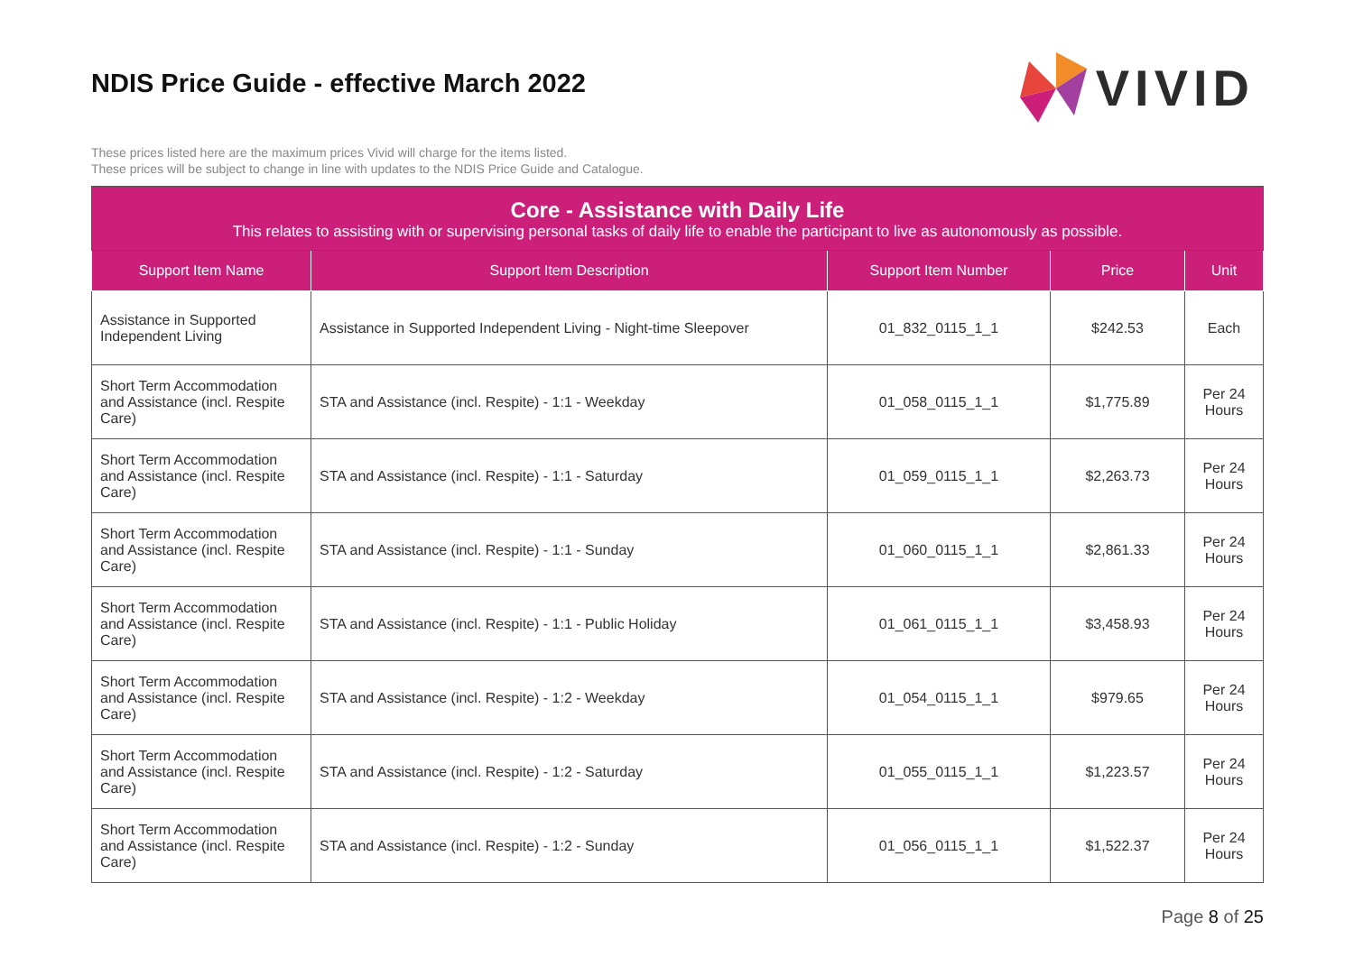NDIS Price Guide - effective March 2022
VIVID
These prices listed here are the maximum prices Vivid will charge for the items listed.
These prices will be subject to change in line with updates to the NDIS Price Guide and Catalogue.
| Core - Assistance with Daily Life This relates to assisting with or supervising personal tasks of daily life to enable the participant to live as autonomously as possible. | | | | |
| --- | --- | --- | --- | --- |
| Support Item Name | Support Item Description | Support Item Number | Price | Unit |
| Assistance in Supported Independent Living | Assistance in Supported Independent Living - Night-time Sleepover | 01_832_0115_1_1 | $242.53 | Each |
| Short Term Accommodation and Assistance (incl. Respite Care) | STA and Assistance (incl. Respite) - 1:1 - Weekday | 01_058_0115_1_1 | $1,775.89 | Per 24 Hours |
| Short Term Accommodation and Assistance (incl. Respite Care) | STA and Assistance (incl. Respite) - 1:1 - Saturday | 01_059_0115_1_1 | $2,263.73 | Per 24 Hours |
| Short Term Accommodation and Assistance (incl. Respite Care) | STA and Assistance (incl. Respite) - 1:1 - Sunday | 01_060_0115_1_1 | $2,861.33 | Per 24 Hours |
| Short Term Accommodation and Assistance (incl. Respite Care) | STA and Assistance (incl. Respite) - 1:1 - Public Holiday | 01_061_0115_1_1 | $3,458.93 | Per 24 Hours |
| Short Term Accommodation and Assistance (incl. Respite Care) | STA and Assistance (incl. Respite) - 1:2 - Weekday | 01_054_0115_1_1 | $979.65 | Per 24 Hours |
| Short Term Accommodation and Assistance (incl. Respite Care) | STA and Assistance (incl. Respite) - 1:2 - Saturday | 01_055_0115_1_1 | $1,223.57 | Per 24 Hours |
| Short Term Accommodation and Assistance (incl. Respite Care) | STA and Assistance (incl. Respite) - 1:2 - Sunday | 01_056_0115_1_1 | $1,522.37 | Per 24 Hours |
Page 8 of 25